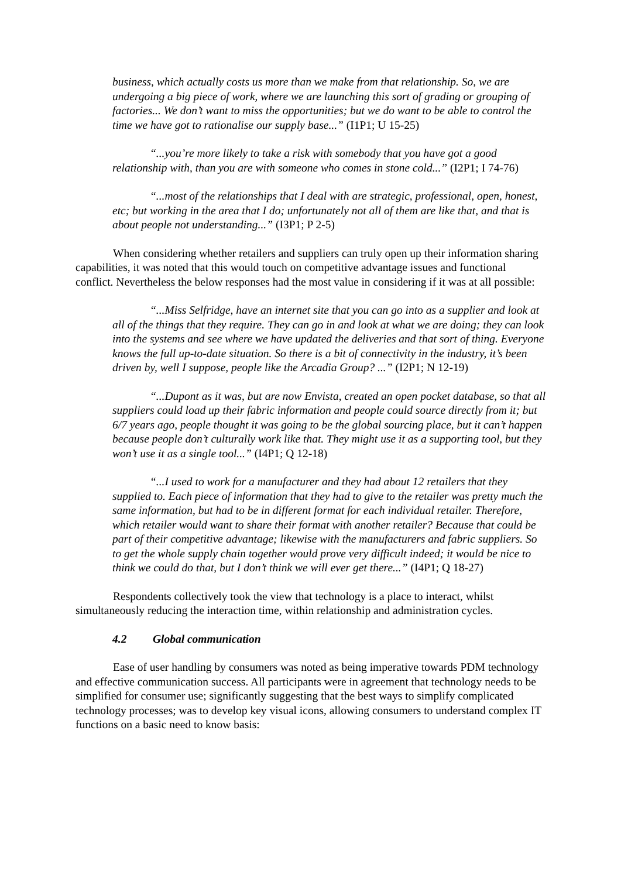business, which actually costs us more than we make from that relationship. So, we are undergoing a big piece of work, where we are launching this sort of grading or grouping of factories... We don’t want to miss the opportunities; but we do want to be able to control the time we have got to rationalise our supply base...” (I1P1; U 15-25)
“...you’re more likely to take a risk with somebody that you have got a good relationship with, than you are with someone who comes in stone cold...” (I2P1; I 74-76)
“...most of the relationships that I deal with are strategic, professional, open, honest, etc; but working in the area that I do; unfortunately not all of them are like that, and that is about people not understanding...” (I3P1; P 2-5)
When considering whether retailers and suppliers can truly open up their information sharing capabilities, it was noted that this would touch on competitive advantage issues and functional conflict. Nevertheless the below responses had the most value in considering if it was at all possible:
“...Miss Selfridge, have an internet site that you can go into as a supplier and look at all of the things that they require. They can go in and look at what we are doing; they can look into the systems and see where we have updated the deliveries and that sort of thing. Everyone knows the full up-to-date situation. So there is a bit of connectivity in the industry, it’s been driven by, well I suppose, people like the Arcadia Group? ...” (I2P1; N 12-19)
“...Dupont as it was, but are now Envista, created an open pocket database, so that all suppliers could load up their fabric information and people could source directly from it; but 6/7 years ago, people thought it was going to be the global sourcing place, but it can’t happen because people don’t culturally work like that. They might use it as a supporting tool, but they won’t use it as a single tool...” (I4P1; Q 12-18)
“...I used to work for a manufacturer and they had about 12 retailers that they supplied to. Each piece of information that they had to give to the retailer was pretty much the same information, but had to be in different format for each individual retailer. Therefore, which retailer would want to share their format with another retailer? Because that could be part of their competitive advantage; likewise with the manufacturers and fabric suppliers. So to get the whole supply chain together would prove very difficult indeed; it would be nice to think we could do that, but I don’t think we will ever get there...” (I4P1; Q 18-27)
Respondents collectively took the view that technology is a place to interact, whilst simultaneously reducing the interaction time, within relationship and administration cycles.
4.2 Global communication
Ease of user handling by consumers was noted as being imperative towards PDM technology and effective communication success. All participants were in agreement that technology needs to be simplified for consumer use; significantly suggesting that the best ways to simplify complicated technology processes; was to develop key visual icons, allowing consumers to understand complex IT functions on a basic need to know basis: